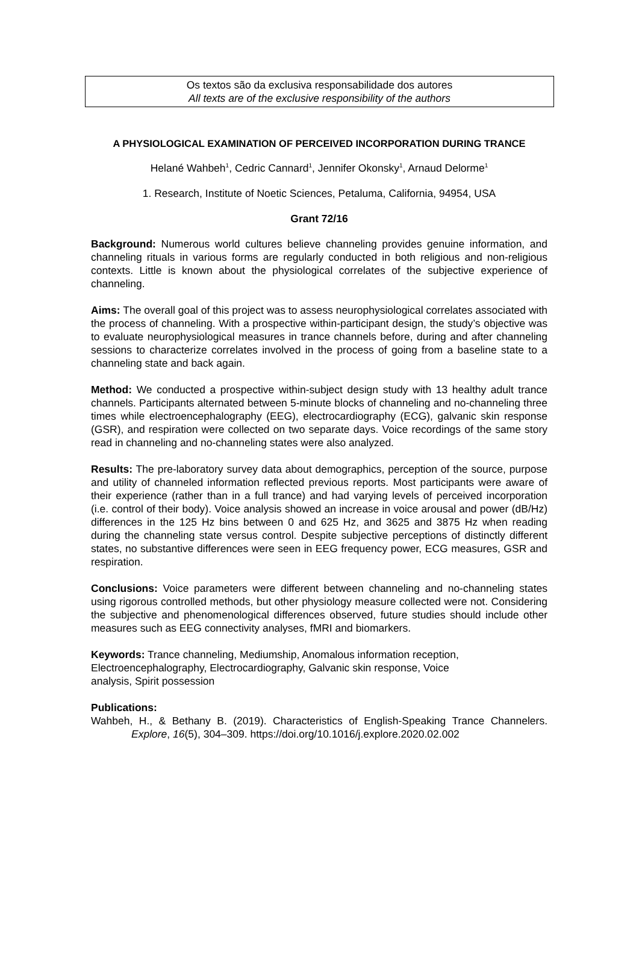Os textos são da exclusiva responsabilidade dos autores
All texts are of the exclusive responsibility of the authors
A PHYSIOLOGICAL EXAMINATION OF PERCEIVED INCORPORATION DURING TRANCE
Helané Wahbeh<sup>1</sup>, Cedric Cannard<sup>1</sup>, Jennifer Okonsky<sup>1</sup>, Arnaud Delorme<sup>1</sup>
1. Research, Institute of Noetic Sciences, Petaluma, California, 94954, USA
Grant 72/16
Background: Numerous world cultures believe channeling provides genuine information, and channeling rituals in various forms are regularly conducted in both religious and non-religious contexts. Little is known about the physiological correlates of the subjective experience of channeling.
Aims: The overall goal of this project was to assess neurophysiological correlates associated with the process of channeling. With a prospective within-participant design, the study’s objective was to evaluate neurophysiological measures in trance channels before, during and after channeling sessions to characterize correlates involved in the process of going from a baseline state to a channeling state and back again.
Method: We conducted a prospective within-subject design study with 13 healthy adult trance channels. Participants alternated between 5-minute blocks of channeling and no-channeling three times while electroencephalography (EEG), electrocardiography (ECG), galvanic skin response (GSR), and respiration were collected on two separate days. Voice recordings of the same story read in channeling and no-channeling states were also analyzed.
Results: The pre-laboratory survey data about demographics, perception of the source, purpose and utility of channeled information reflected previous reports. Most participants were aware of their experience (rather than in a full trance) and had varying levels of perceived incorporation (i.e. control of their body). Voice analysis showed an increase in voice arousal and power (dB/Hz) differences in the 125 Hz bins between 0 and 625 Hz, and 3625 and 3875 Hz when reading during the channeling state versus control. Despite subjective perceptions of distinctly different states, no substantive differences were seen in EEG frequency power, ECG measures, GSR and respiration.
Conclusions: Voice parameters were different between channeling and no-channeling states using rigorous controlled methods, but other physiology measure collected were not. Considering the subjective and phenomenological differences observed, future studies should include other measures such as EEG connectivity analyses, fMRI and biomarkers.
Keywords: Trance channeling, Mediumship, Anomalous information reception,
Electroencephalography, Electrocardiography, Galvanic skin response, Voice
analysis, Spirit possession
Publications:
Wahbeh, H., & Bethany B. (2019). Characteristics of English-Speaking Trance Channelers. Explore, 16(5), 304–309. https://doi.org/10.1016/j.explore.2020.02.002